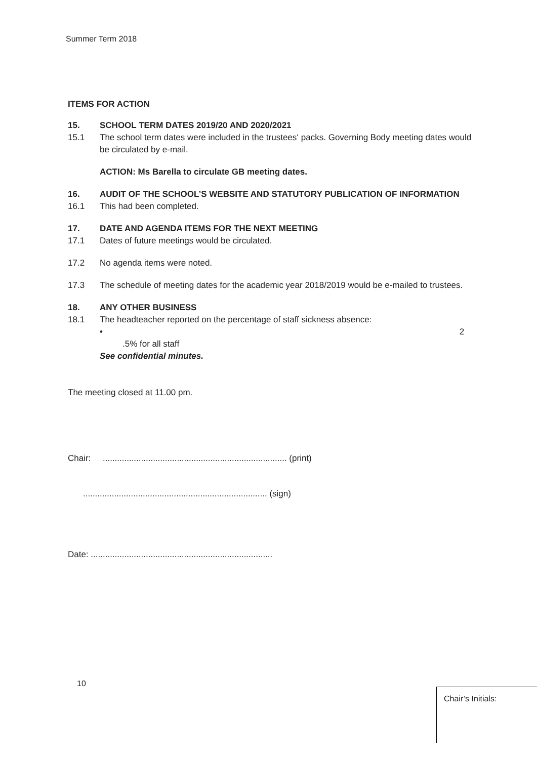Summer Term 2018
ITEMS FOR ACTION
15. SCHOOL TERM DATES 2019/20 AND 2020/2021
15.1 The school term dates were included in the trustees‘ packs. Governing Body meeting dates would be circulated by e-mail.
ACTION: Ms Barella to circulate GB meeting dates.
16. AUDIT OF THE SCHOOL’S WEBSITE AND STATUTORY PUBLICATION OF INFORMATION
16.1 This had been completed.
17. DATE AND AGENDA ITEMS FOR THE NEXT MEETING
17.1 Dates of future meetings would be circulated.
17.2 No agenda items were noted.
17.3 The schedule of meeting dates for the academic year 2018/2019 would be e-mailed to trustees.
18. ANY OTHER BUSINESS
18.1 The headteacher reported on the percentage of staff sickness absence:
• 2
.5% for all staff
See confidential minutes.
The meeting closed at 11.00 pm.
Chair: ............................................................................. (print)
............................................................................. (sign)
Date: ............................................................................
10
Chair’s Initials: